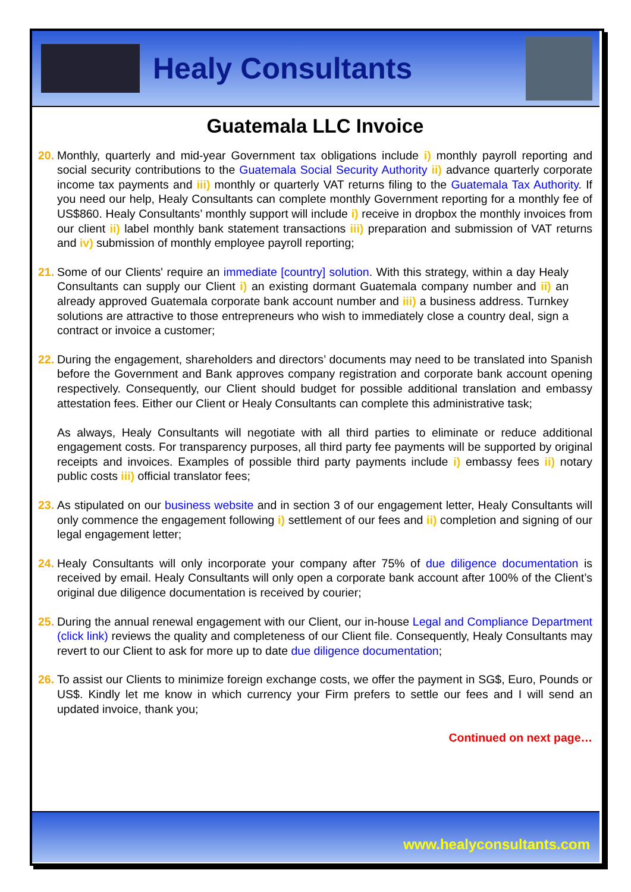Healy Consultants
Guatemala LLC Invoice
20.
Monthly, quarterly and mid-year Government tax obligations include i) monthly payroll reporting and social security contributions to the Guatemala Social Security Authority ii) advance quarterly corporate income tax payments and iii) monthly or quarterly VAT returns filing to the Guatemala Tax Authority. If you need our help, Healy Consultants can complete monthly Government reporting for a monthly fee of US$860. Healy Consultants’ monthly support will include i) receive in dropbox the monthly invoices from our client ii) label monthly bank statement transactions iii) preparation and submission of VAT returns and iv) submission of monthly employee payroll reporting;
21.
Some of our Clients' require an immediate [country] solution. With this strategy, within a day Healy Consultants can supply our Client i) an existing dormant Guatemala company number and ii) an already approved Guatemala corporate bank account number and iii) a business address. Turnkey solutions are attractive to those entrepreneurs who wish to immediately close a country deal, sign a contract or invoice a customer;
22.
During the engagement, shareholders and directors’ documents may need to be translated into Spanish before the Government and Bank approves company registration and corporate bank account opening respectively. Consequently, our Client should budget for possible additional translation and embassy attestation fees. Either our Client or Healy Consultants can complete this administrative task;
As always, Healy Consultants will negotiate with all third parties to eliminate or reduce additional engagement costs. For transparency purposes, all third party fee payments will be supported by original receipts and invoices. Examples of possible third party payments include i) embassy fees ii) notary public costs iii) official translator fees;
23.
As stipulated on our business website and in section 3 of our engagement letter, Healy Consultants will only commence the engagement following i) settlement of our fees and ii) completion and signing of our legal engagement letter;
24.
Healy Consultants will only incorporate your company after 75% of due diligence documentation is received by email. Healy Consultants will only open a corporate bank account after 100% of the Client’s original due diligence documentation is received by courier;
25.
During the annual renewal engagement with our Client, our in-house Legal and Compliance Department (click link) reviews the quality and completeness of our Client file. Consequently, Healy Consultants may revert to our Client to ask for more up to date due diligence documentation;
26.
To assist our Clients to minimize foreign exchange costs, we offer the payment in SG$, Euro, Pounds or US$. Kindly let me know in which currency your Firm prefers to settle our fees and I will send an updated invoice, thank you;
Continued on next page…
www.healyconsultants.com